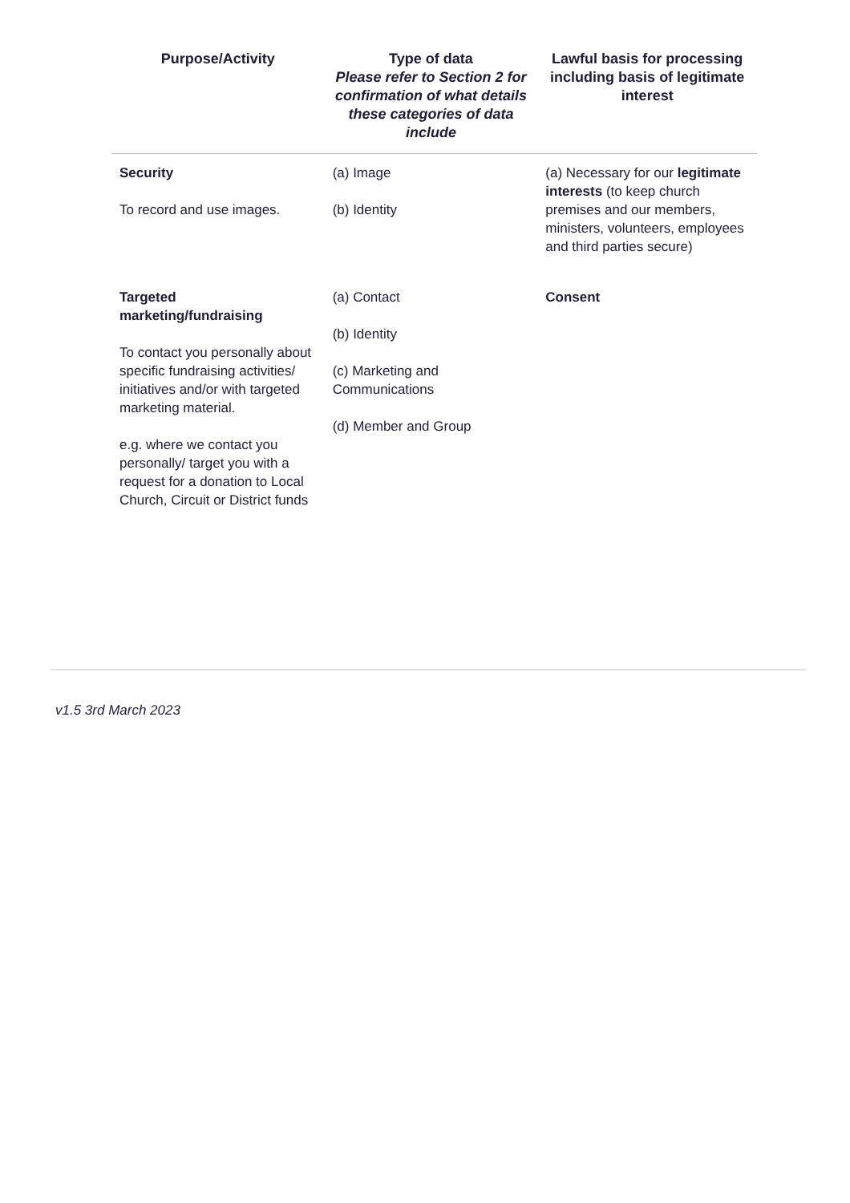| Purpose/Activity | Type of data Please refer to Section 2 for confirmation of what details these categories of data include | Lawful basis for processing including basis of legitimate interest |
| --- | --- | --- |
| Security To record and use images. | (a) Image (b) Identity | (a) Necessary for our legitimate interests (to keep church premises and our members, ministers, volunteers, employees and third parties secure) |
| Targeted marketing/fundraising To contact you personally about specific fundraising activities/ initiatives and/or with targeted marketing material. e.g. where we contact you personally/ target you with a request for a donation to Local Church, Circuit or District funds | (a) Contact (b) Identity (c) Marketing and Communications (d) Member and Group | Consent |
v1.5 3rd March 2023